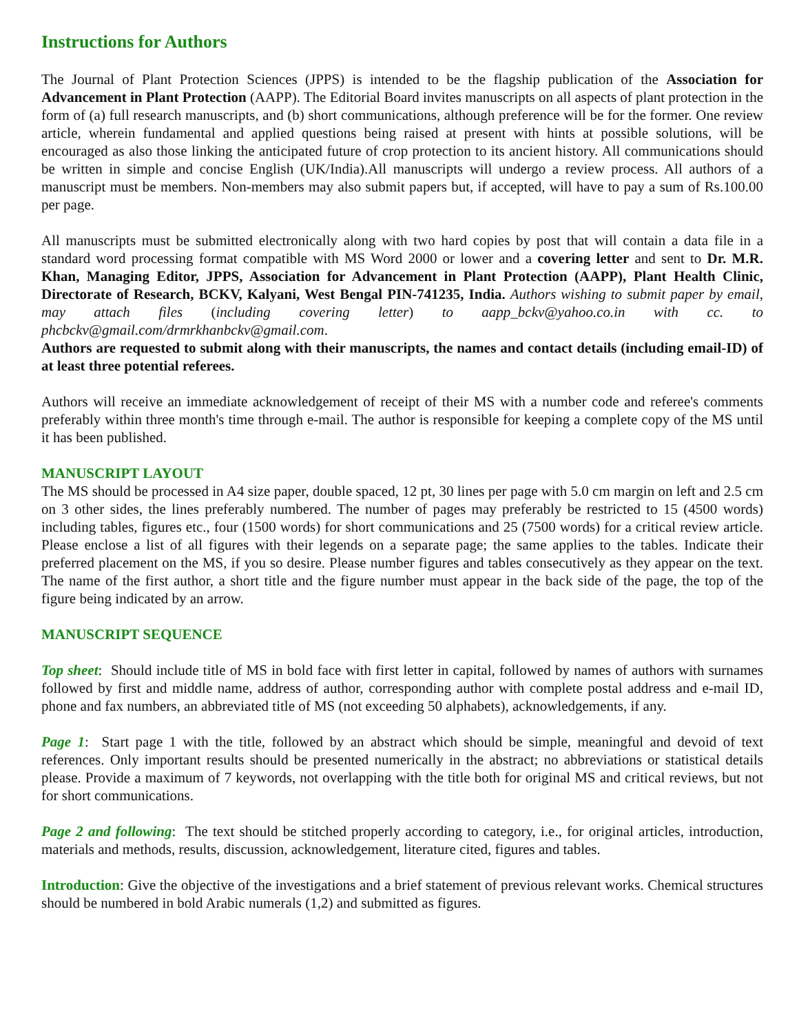Instructions for Authors
The Journal of Plant Protection Sciences (JPPS) is intended to be the flagship publication of the Association for Advancement in Plant Protection (AAPP). The Editorial Board invites manuscripts on all aspects of plant protection in the form of (a) full research manuscripts, and (b) short communications, although preference will be for the former. One review article, wherein fundamental and applied questions being raised at present with hints at possible solutions, will be encouraged as also those linking the anticipated future of crop protection to its ancient history. All communications should be written in simple and concise English (UK/India).All manuscripts will undergo a review process. All authors of a manuscript must be members. Non-members may also submit papers but, if accepted, will have to pay a sum of Rs.100.00 per page.
All manuscripts must be submitted electronically along with two hard copies by post that will contain a data file in a standard word processing format compatible with MS Word 2000 or lower and a covering letter and sent to Dr. M.R. Khan, Managing Editor, JPPS, Association for Advancement in Plant Protection (AAPP), Plant Health Clinic, Directorate of Research, BCKV, Kalyani, West Bengal PIN-741235, India. Authors wishing to submit paper by email, may attach files (including covering letter) to aapp_bckv@yahoo.co.in with cc. to phcbckv@gmail.com/drmrkhanbckv@gmail.com.
Authors are requested to submit along with their manuscripts, the names and contact details (including email-ID) of at least three potential referees.
Authors will receive an immediate acknowledgement of receipt of their MS with a number code and referee's comments preferably within three month's time through e-mail. The author is responsible for keeping a complete copy of the MS until it has been published.
MANUSCRIPT LAYOUT
The MS should be processed in A4 size paper, double spaced, 12 pt, 30 lines per page with 5.0 cm margin on left and 2.5 cm on 3 other sides, the lines preferably numbered. The number of pages may preferably be restricted to 15 (4500 words) including tables, figures etc., four (1500 words) for short communications and 25 (7500 words) for a critical review article. Please enclose a list of all figures with their legends on a separate page; the same applies to the tables. Indicate their preferred placement on the MS, if you so desire. Please number figures and tables consecutively as they appear on the text. The name of the first author, a short title and the figure number must appear in the back side of the page, the top of the figure being indicated by an arrow.
MANUSCRIPT SEQUENCE
Top sheet: Should include title of MS in bold face with first letter in capital, followed by names of authors with surnames followed by first and middle name, address of author, corresponding author with complete postal address and e-mail ID, phone and fax numbers, an abbreviated title of MS (not exceeding 50 alphabets), acknowledgements, if any.
Page 1: Start page 1 with the title, followed by an abstract which should be simple, meaningful and devoid of text references. Only important results should be presented numerically in the abstract; no abbreviations or statistical details please. Provide a maximum of 7 keywords, not overlapping with the title both for original MS and critical reviews, but not for short communications.
Page 2 and following: The text should be stitched properly according to category, i.e., for original articles, introduction, materials and methods, results, discussion, acknowledgement, literature cited, figures and tables.
Introduction: Give the objective of the investigations and a brief statement of previous relevant works. Chemical structures should be numbered in bold Arabic numerals (1,2) and submitted as figures.